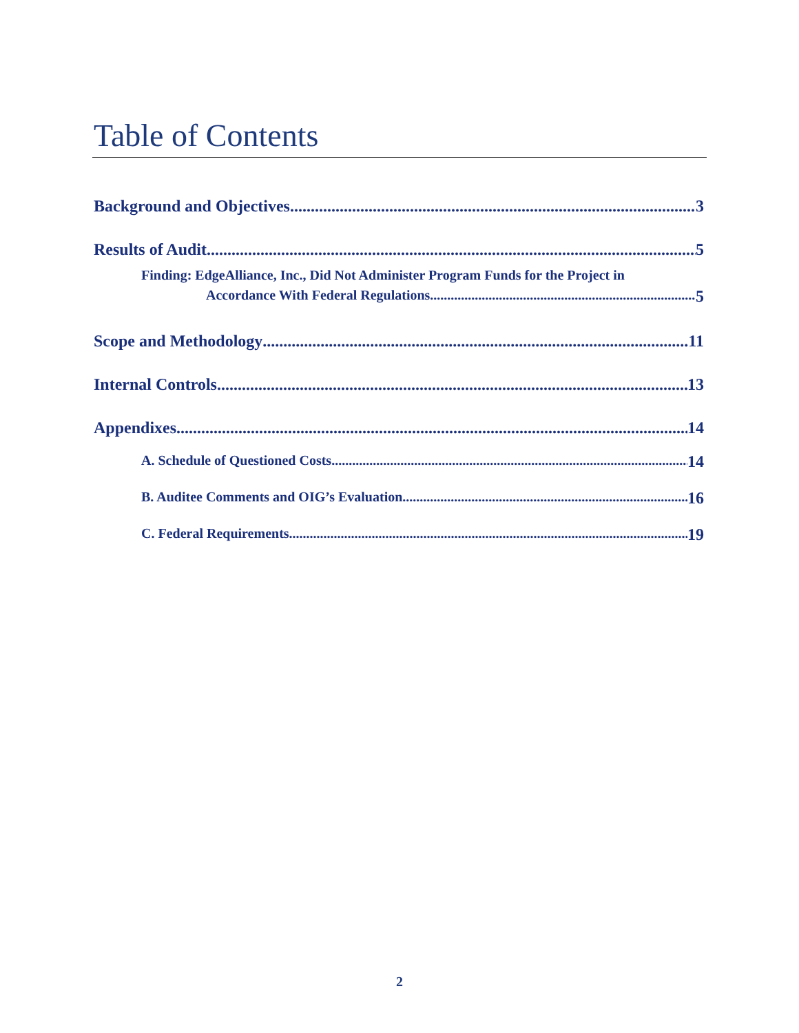Table of Contents
Background and Objectives 3
Results of Audit 5
Finding: EdgeAlliance, Inc., Did Not Administer Program Funds for the Project in
Accordance With Federal Regulations 5
Scope and Methodology 11
Internal Controls 13
Appendixes 14
A. Schedule of Questioned Costs 14
B. Auditee Comments and OIG’s Evaluation 16
C. Federal Requirements 19
2